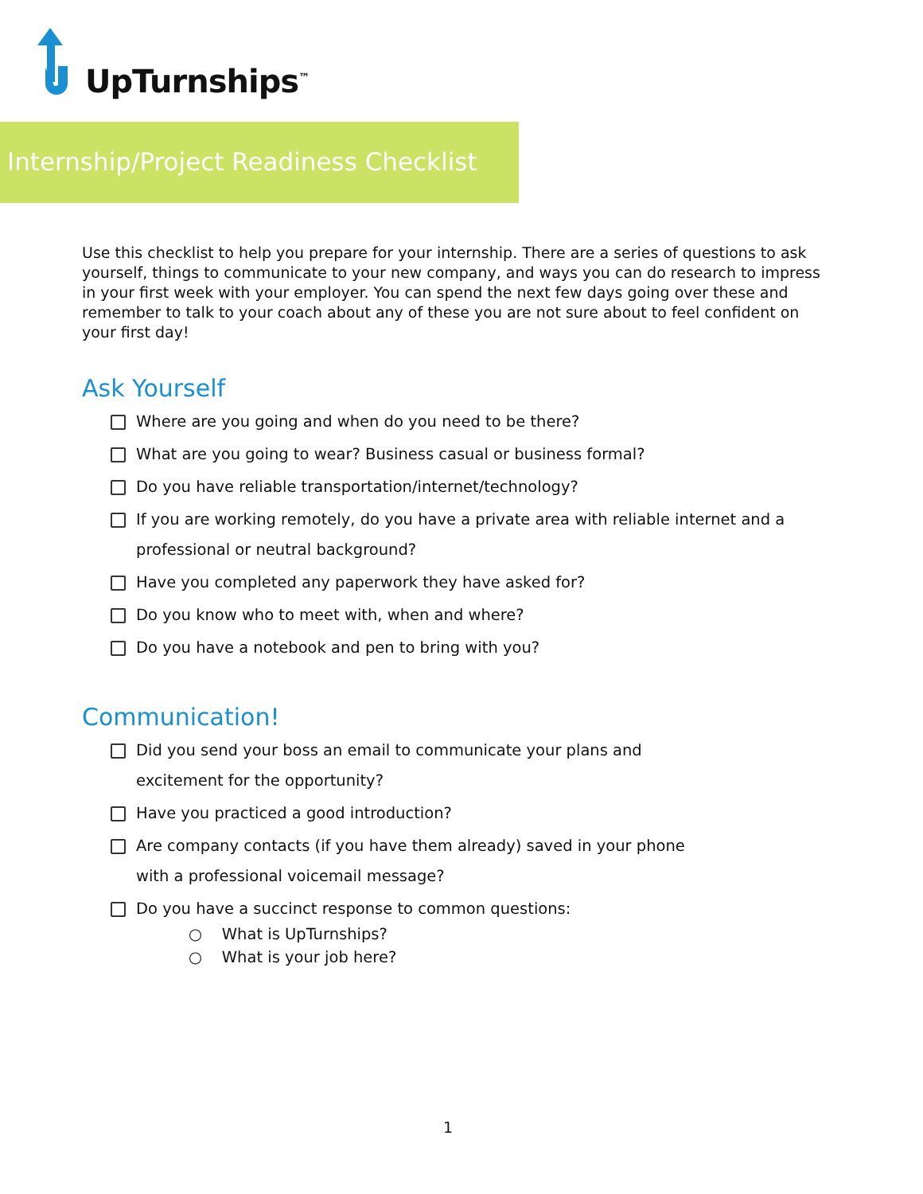UpTurnships<sup>™</sup>
Internship/Project Readiness Checklist
Use this checklist to help you prepare for your internship. There are a series of questions to ask yourself, things to communicate to your new company, and ways you can do research to impress in your first week with your employer. You can spend the next few days going over these and remember to talk to your coach about any of these you are not sure about to feel confident on your first day!
Ask Yourself
Where are you going and when do you need to be there?
What are you going to wear? Business casual or business formal?
Do you have reliable transportation/internet/technology?
If you are working remotely, do you have a private area with reliable internet and a professional or neutral background?
Have you completed any paperwork they have asked for?
Do you know who to meet with, when and where?
Do you have a notebook and pen to bring with you?
Communication!
Did you send your boss an email to communicate your plans and
excitement for the opportunity?
Have you practiced a good introduction?
Are company contacts (if you have them already) saved in your phone
with a professional voicemail message?
Do you have a succinct response to common questions:
○ What is UpTurnships?
○ What is your job here?
1